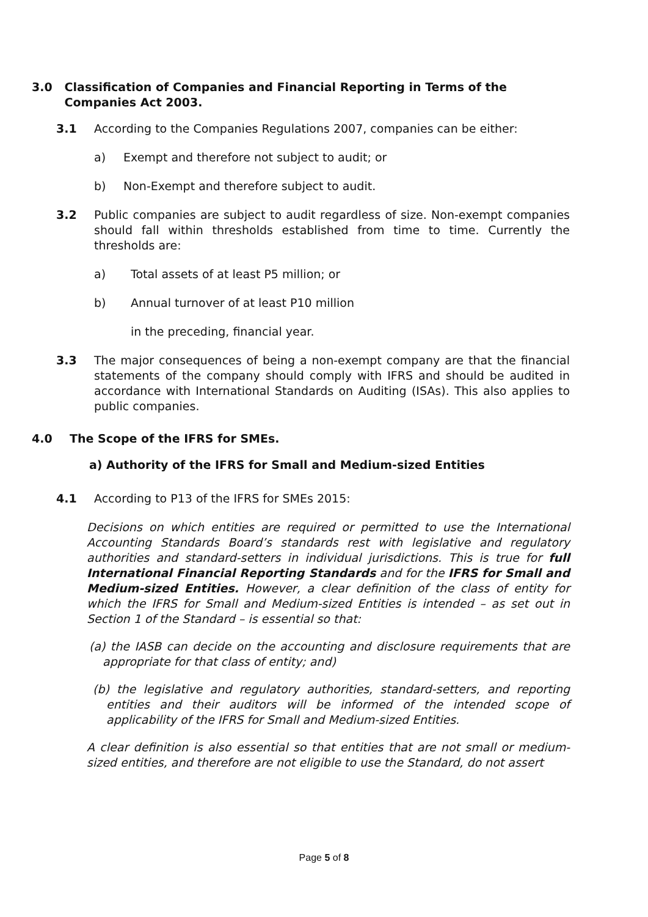3.0 Classification of Companies and Financial Reporting in Terms of the Companies Act 2003.
3.1 According to the Companies Regulations 2007, companies can be either:
a) Exempt and therefore not subject to audit; or
b) Non-Exempt and therefore subject to audit.
3.2 Public companies are subject to audit regardless of size. Non-exempt companies should fall within thresholds established from time to time. Currently the thresholds are:
a) Total assets of at least P5 million; or
b) Annual turnover of at least P10 million
in the preceding, financial year.
3.3 The major consequences of being a non-exempt company are that the financial statements of the company should comply with IFRS and should be audited in accordance with International Standards on Auditing (ISAs). This also applies to public companies.
4.0 The Scope of the IFRS for SMEs.
a) Authority of the IFRS for Small and Medium-sized Entities
4.1 According to P13 of the IFRS for SMEs 2015:
Decisions on which entities are required or permitted to use the International Accounting Standards Board’s standards rest with legislative and regulatory authorities and standard-setters in individual jurisdictions. This is true for full International Financial Reporting Standards and for the IFRS for Small and Medium-sized Entities. However, a clear definition of the class of entity for which the IFRS for Small and Medium-sized Entities is intended – as set out in Section 1 of the Standard – is essential so that:
(a) the IASB can decide on the accounting and disclosure requirements that are appropriate for that class of entity; and)
(b) the legislative and regulatory authorities, standard-setters, and reporting entities and their auditors will be informed of the intended scope of applicability of the IFRS for Small and Medium-sized Entities.
A clear definition is also essential so that entities that are not small or medium-sized entities, and therefore are not eligible to use the Standard, do not assert
Page 5 of 8